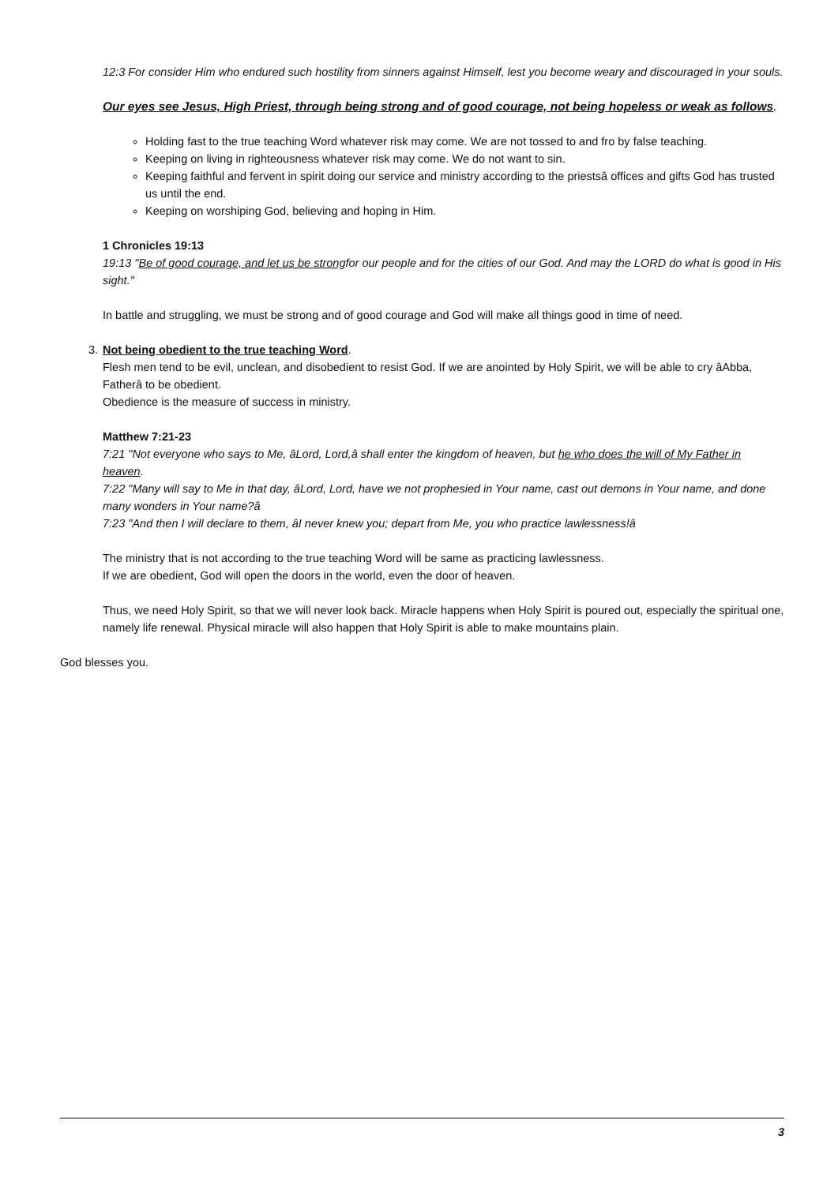12:3 For consider Him who endured such hostility from sinners against Himself, lest you become weary and discouraged in your souls.
Our eyes see Jesus, High Priest, through being strong and of good courage, not being hopeless or weak as follows.
Holding fast to the true teaching Word whatever risk may come. We are not tossed to and fro by false teaching.
Keeping on living in righteousness whatever risk may come. We do not want to sin.
Keeping faithful and fervent in spirit doing our service and ministry according to the priestsâ offices and gifts God has trusted us until the end.
Keeping on worshiping God, believing and hoping in Him.
1 Chronicles 19:13
19:13 "Be of good courage, and let us be strongfor our people and for the cities of our God. And may the LORD do what is good in His sight."
In battle and struggling, we must be strong and of good courage and God will make all things good in time of need.
3. Not being obedient to the true teaching Word.
Flesh men tend to be evil, unclean, and disobedient to resist God. If we are anointed by Holy Spirit, we will be able to cry âAbba, Fatherâ to be obedient.
Obedience is the measure of success in ministry.
Matthew 7:21-23
7:21 "Not everyone who says to Me, âLord, Lord,â shall enter the kingdom of heaven, but he who does the will of My Father in heaven.
7:22 "Many will say to Me in that day, âLord, Lord, have we not prophesied in Your name, cast out demons in Your name, and done many wonders in Your name?â
7:23 "And then I will declare to them, âI never knew you; depart from Me, you who practice lawlessness!â
The ministry that is not according to the true teaching Word will be same as practicing lawlessness.
If we are obedient, God will open the doors in the world, even the door of heaven.
Thus, we need Holy Spirit, so that we will never look back. Miracle happens when Holy Spirit is poured out, especially the spiritual one, namely life renewal. Physical miracle will also happen that Holy Spirit is able to make mountains plain.
God blesses you.
3